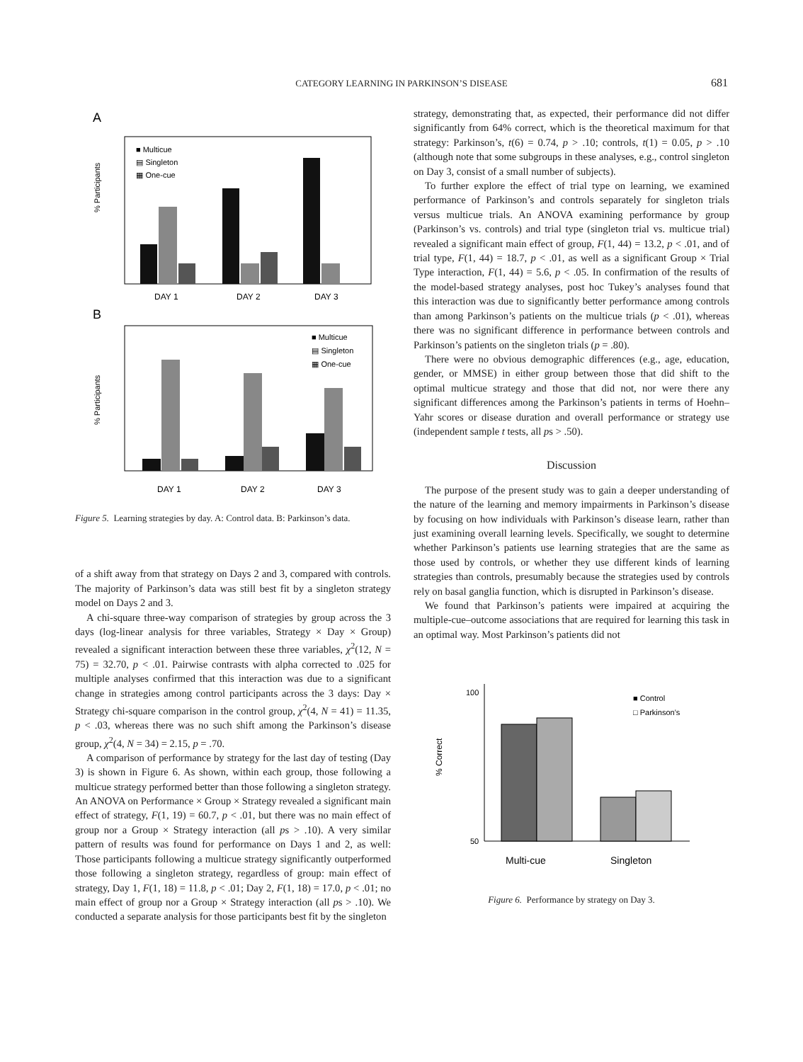CATEGORY LEARNING IN PARKINSON’S DISEASE 681
A
% Participants
■ Multicue
▤ Singleton
▦ One-cue
DAY 1
DAY 2
DAY 3
B
% Participants
■ Multicue
▤ Singleton
▦ One-cue
DAY 1
DAY 2
DAY 3
Figure 5. Learning strategies by day. A: Control data. B: Parkinson’s data.
of a shift away from that strategy on Days 2 and 3, compared with controls. The majority of Parkinson’s data was still best fit by a singleton strategy model on Days 2 and 3.
A chi-square three-way comparison of strategies by group across the 3 days (log-linear analysis for three variables, Strategy × Day × Group) revealed a significant interaction between these three variables, χ<sup>2</sup>(12, N = 75) = 32.70, p < .01. Pairwise contrasts with alpha corrected to .025 for multiple analyses confirmed that this interaction was due to a significant change in strategies among control participants across the 3 days: Day × Strategy chi-square comparison in the control group, χ<sup>2</sup>(4, N = 41) = 11.35, p < .03, whereas there was no such shift among the Parkinson’s disease group, χ<sup>2</sup>(4, N = 34) = 2.15, p = .70.
A comparison of performance by strategy for the last day of testing (Day 3) is shown in Figure 6. As shown, within each group, those following a multicue strategy performed better than those following a singleton strategy. An ANOVA on Performance × Group × Strategy revealed a significant main effect of strategy, F(1, 19) = 60.7, p < .01, but there was no main effect of group nor a Group × Strategy interaction (all ps > .10). A very similar pattern of results was found for performance on Days 1 and 2, as well: Those participants following a multicue strategy significantly outperformed those following a singleton strategy, regardless of group: main effect of strategy, Day 1, F(1, 18) = 11.8, p < .01; Day 2, F(1, 18) = 17.0, p < .01; no main effect of group nor a Group × Strategy interaction (all ps > .10). We conducted a separate analysis for those participants best fit by the singleton
strategy, demonstrating that, as expected, their performance did not differ significantly from 64% correct, which is the theoretical maximum for that strategy: Parkinson’s, t(6) = 0.74, p > .10; controls, t(1) = 0.05, p > .10 (although note that some subgroups in these analyses, e.g., control singleton on Day 3, consist of a small number of subjects).
To further explore the effect of trial type on learning, we examined performance of Parkinson’s and controls separately for singleton trials versus multicue trials. An ANOVA examining performance by group (Parkinson’s vs. controls) and trial type (singleton trial vs. multicue trial) revealed a significant main effect of group, F(1, 44) = 13.2, p < .01, and of trial type, F(1, 44) = 18.7, p < .01, as well as a significant Group × Trial Type interaction, F(1, 44) = 5.6, p < .05. In confirmation of the results of the model-based strategy analyses, post hoc Tukey’s analyses found that this interaction was due to significantly better performance among controls than among Parkinson’s patients on the multicue trials (p < .01), whereas there was no significant difference in performance between controls and Parkinson’s patients on the singleton trials (p = .80).
There were no obvious demographic differences (e.g., age, education, gender, or MMSE) in either group between those that did shift to the optimal multicue strategy and those that did not, nor were there any significant differences among the Parkinson’s patients in terms of Hoehn–Yahr scores or disease duration and overall performance or strategy use (independent sample t tests, all ps > .50).
Discussion
The purpose of the present study was to gain a deeper understanding of the nature of the learning and memory impairments in Parkinson’s disease by focusing on how individuals with Parkinson’s disease learn, rather than just examining overall learning levels. Specifically, we sought to determine whether Parkinson’s patients use learning strategies that are the same as those used by controls, or whether they use different kinds of learning strategies than controls, presumably because the strategies used by controls rely on basal ganglia function, which is disrupted in Parkinson’s disease.
We found that Parkinson’s patients were impaired at acquiring the multiple-cue–outcome associations that are required for learning this task in an optimal way. Most Parkinson’s patients did not
% Correct
100
50
■ Control
□ Parkinson’s
Multi-cue
Singleton
Figure 6. Performance by strategy on Day 3.